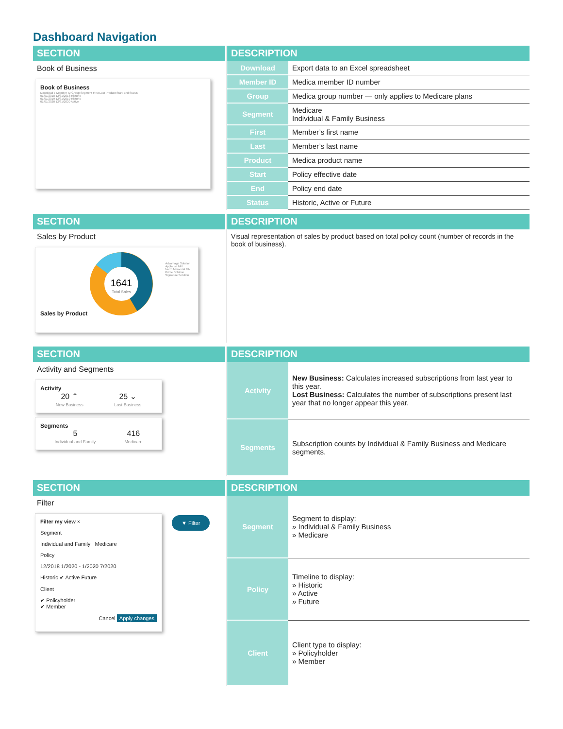Dashboard Navigation
SECTION
Book of Business
Book of Business
Download ▸ Member ID Group Segment First Last Product Start End Status
01/01/2018 12/31/2018 Historic
01/01/2019 12/31/2019 Historic
01/01/2020 12/31/2020 Active
DESCRIPTION
| Download | Export data to an Excel spreadsheet |
| Member ID | Medica member ID number |
| Group | Medica group number — only applies to Medicare plans |
| Segment | Medicare Individual & Family Business |
| First | Member’s first name |
| Last | Member’s last name |
| Product | Medica product name |
| Start | Policy effective date |
| End | Policy end date |
| Status | Historic, Active or Future |
SECTION
Sales by Product
Sales by Product
1641
Total Sales
Advantage Solution
Applause MN
North Memorial MN
Prime Solution
Signature Solution
DESCRIPTION
Visual representation of sales by product based on total policy count (number of records in the book of business).
SECTION
Activity and Segments
Activity
20 ⌃
New Business
25 ⌄
Lost Business
Segments
5
Individual and Family
416
Medicare
DESCRIPTION
| Activity | New Business: Calculates increased subscriptions from last year to this year. Lost Business: Calculates the number of subscriptions present last year that no longer appear this year. |
| Segments | Subscription counts by Individual & Family Business and Medicare segments. |
SECTION
Filter
Filter my view ×
Segment
Individual and Family Medicare
Policy
12/2018 1/2020 - 1/2020 7/2020
Historic ✔ Active Future
Client
✔ Policyholder
✔ Member
Cancel Apply changes
▼ Filter
DESCRIPTION
| Segment | Segment to display: » Individual & Family Business » Medicare |
| Policy | Timeline to display: » Historic » Active » Future |
| Client | Client type to display: » Policyholder » Member |